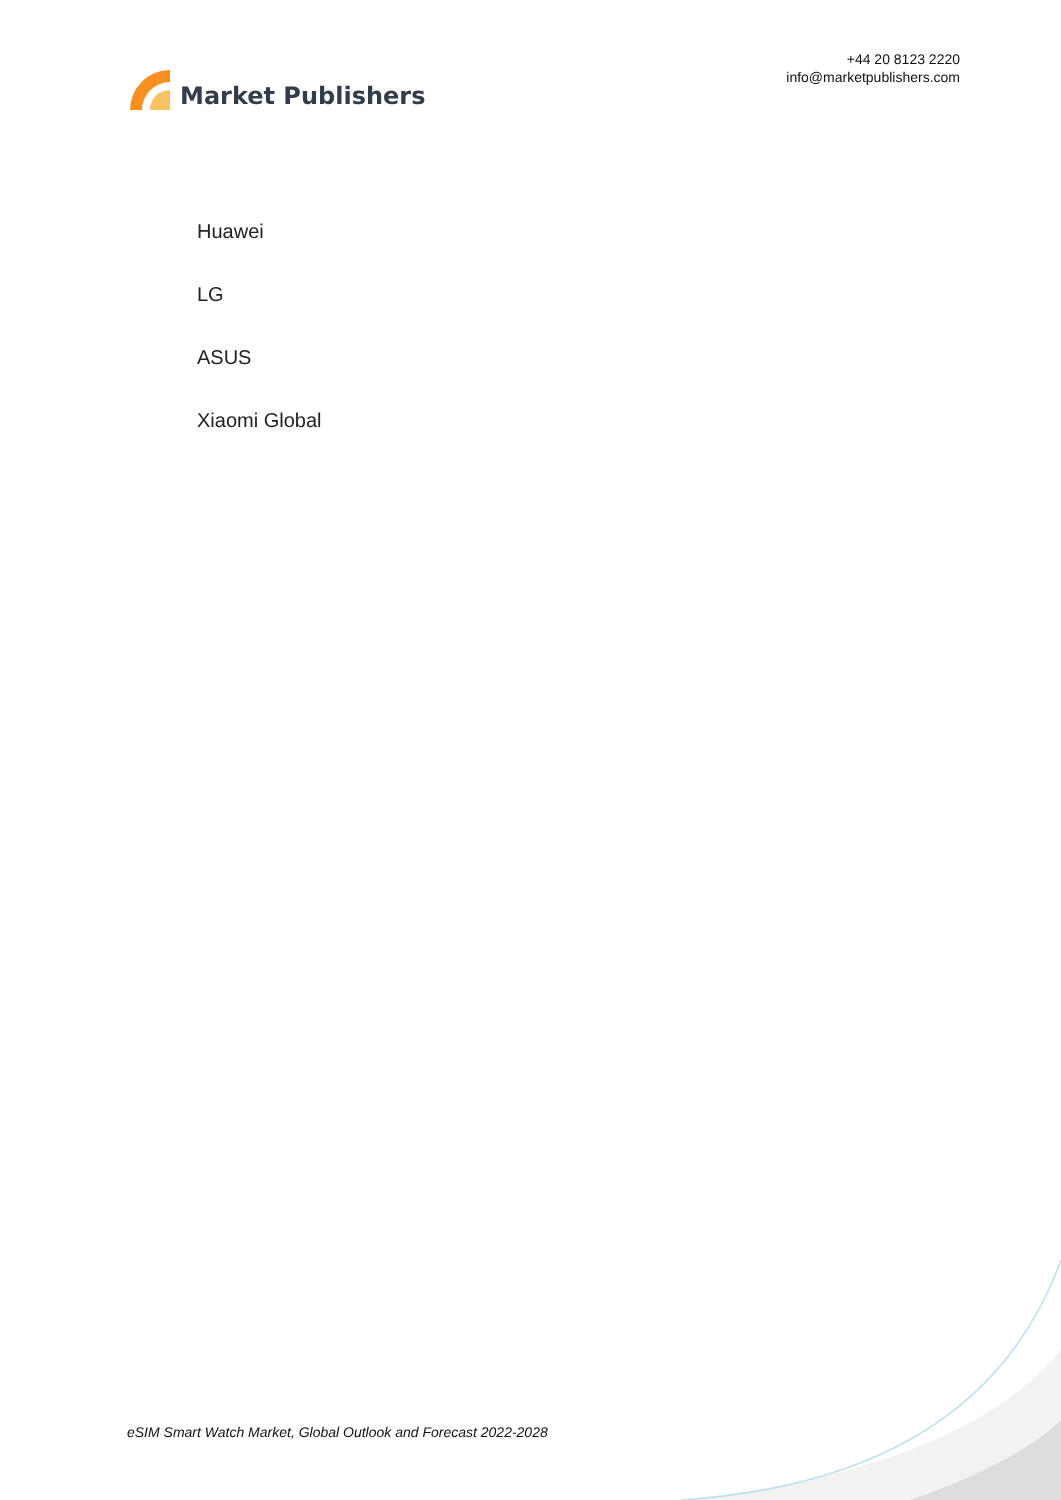Market Publishers
+44 20 8123 2220
info@marketpublishers.com
Huawei
LG
ASUS
Xiaomi Global
eSIM Smart Watch Market, Global Outlook and Forecast 2022-2028